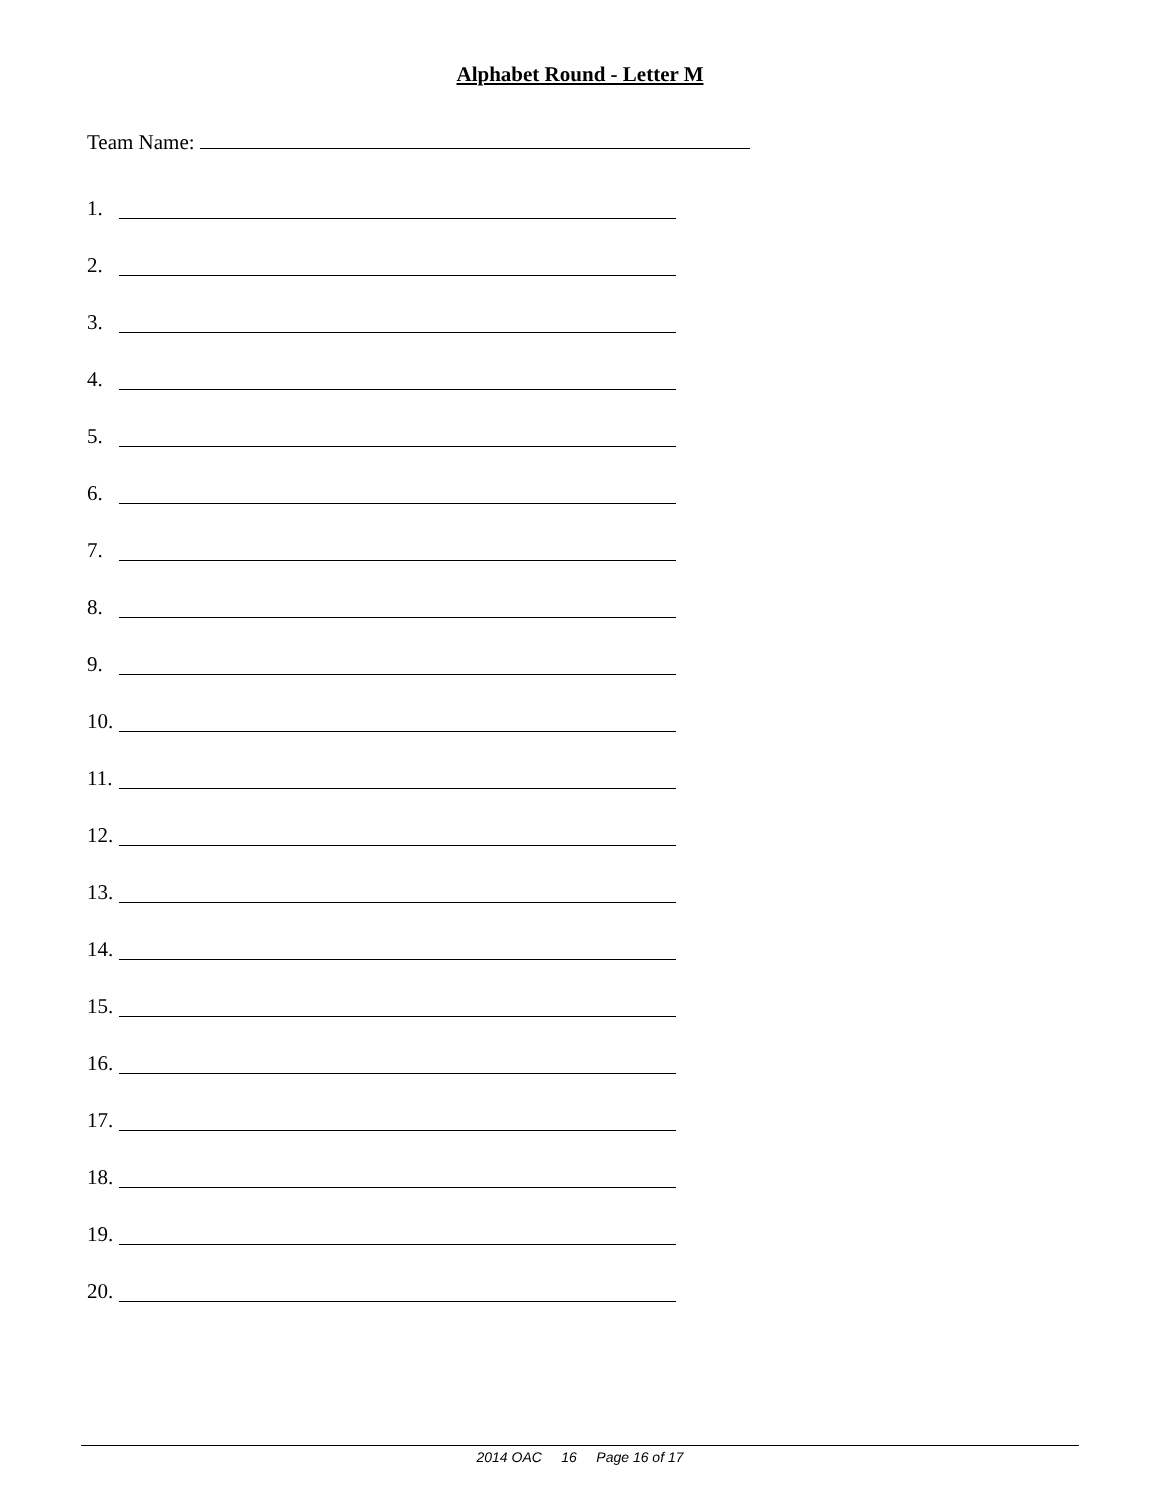Alphabet Round - Letter M
Team Name:
1.
2.
3.
4.
5.
6.
7.
8.
9.
10.
11.
12.
13.
14.
15.
16.
17.
18.
19.
20.
2014 OAC 16 Page 16 of 17